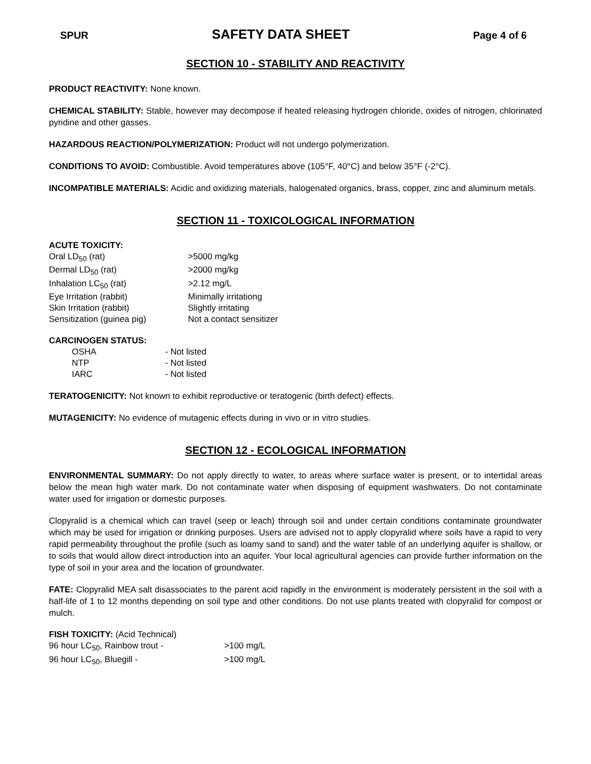SPUR SAFETY DATA SHEET Page 4 of 6
SECTION 10 - STABILITY AND REACTIVITY
PRODUCT REACTIVITY: None known.
CHEMICAL STABILITY: Stable, however may decompose if heated releasing hydrogen chloride, oxides of nitrogen, chlorinated pyridine and other gasses.
HAZARDOUS REACTION/POLYMERIZATION: Product will not undergo polymerization.
CONDITIONS TO AVOID: Combustible. Avoid temperatures above (105°F, 40°C) and below 35°F (-2°C).
INCOMPATIBLE MATERIALS: Acidic and oxidizing materials, halogenated organics, brass, copper, zinc and aluminum metals.
SECTION 11 - TOXICOLOGICAL INFORMATION
ACUTE TOXICITY:
| Oral LD<sub>50</sub> (rat) | >5000 mg/kg |
| Dermal LD<sub>50</sub> (rat) | >2000 mg/kg |
| Inhalation LC<sub>50</sub> (rat) | >2.12 mg/L |
| Eye Irritation (rabbit) | Minimally irritationg |
| Skin Irritation (rabbit) | Slightly irritating |
| Sensitization (guinea pig) | Not a contact sensitizer |
CARCINOGEN STATUS:
| OSHA | - Not listed |
| NTP | - Not listed |
| IARC | - Not listed |
TERATOGENICITY: Not known to exhibit reproductive or teratogenic (birth defect) effects.
MUTAGENICITY: No evidence of mutagenic effects during in vivo or in vitro studies.
SECTION 12 - ECOLOGICAL INFORMATION
ENVIRONMENTAL SUMMARY: Do not apply directly to water, to areas where surface water is present, or to intertidal areas below the mean high water mark. Do not contaminate water when disposing of equipment washwaters. Do not contaminate water used for irrigation or domestic purposes.
Clopyralid is a chemical which can travel (seep or leach) through soil and under certain conditions contaminate groundwater which may be used for irrigation or drinking purposes. Users are advised not to apply clopyralid where soils have a rapid to very rapid permeability throughout the profile (such as loamy sand to sand) and the water table of an underlying aquifer is shallow, or to soils that would allow direct introduction into an aquifer. Your local agricultural agencies can provide further information on the type of soil in your area and the location of groundwater.
FATE: Clopyralid MEA salt disassociates to the parent acid rapidly in the environment is moderately persistent in the soil with a half-life of 1 to 12 months depending on soil type and other conditions. Do not use plants treated with clopyralid for compost or mulch.
FISH TOXICITY: (Acid Technical)
| 96 hour LC<sub>50</sub>, Rainbow trout - | >100 mg/L |
| 96 hour LC<sub>50</sub>, Bluegill - | >100 mg/L |